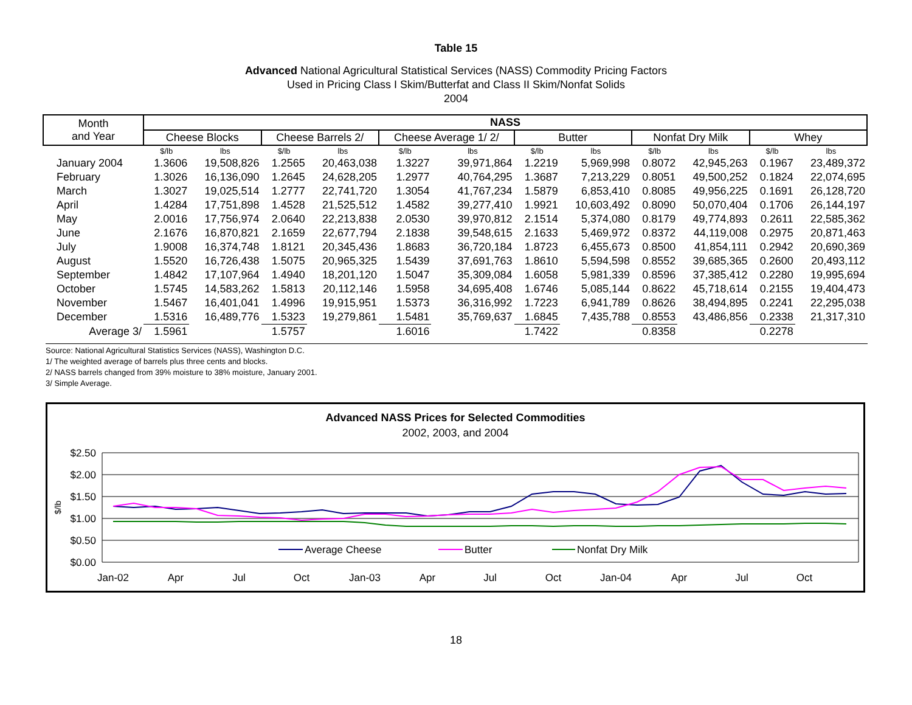Table 15
Advanced National Agricultural Statistical Services (NASS) Commodity Pricing Factors
Used in Pricing Class I Skim/Butterfat and Class II Skim/Nonfat Solids
2004
| Month and Year | NASS | | | | | | | | | | | |
| --- | --- | --- | --- | --- | --- | --- | --- | --- | --- | --- | --- | --- |
| | Cheese Blocks | | Cheese Barrels 2/ | | Cheese Average 1/ 2/ | | Butter | | Nonfat Dry Milk | | Whey | |
| | $/lb | lbs | $/lb | lbs | $/lb | lbs | $/lb | lbs | $/lb | lbs | $/lb | lbs |
| January 2004 | 1.3606 | 19,508,826 | 1.2565 | 20,463,038 | 1.3227 | 39,971,864 | 1.2219 | 5,969,998 | 0.8072 | 42,945,263 | 0.1967 | 23,489,372 |
| February | 1.3026 | 16,136,090 | 1.2645 | 24,628,205 | 1.2977 | 40,764,295 | 1.3687 | 7,213,229 | 0.8051 | 49,500,252 | 0.1824 | 22,074,695 |
| March | 1.3027 | 19,025,514 | 1.2777 | 22,741,720 | 1.3054 | 41,767,234 | 1.5879 | 6,853,410 | 0.8085 | 49,956,225 | 0.1691 | 26,128,720 |
| April | 1.4284 | 17,751,898 | 1.4528 | 21,525,512 | 1.4582 | 39,277,410 | 1.9921 | 10,603,492 | 0.8090 | 50,070,404 | 0.1706 | 26,144,197 |
| May | 2.0016 | 17,756,974 | 2.0640 | 22,213,838 | 2.0530 | 39,970,812 | 2.1514 | 5,374,080 | 0.8179 | 49,774,893 | 0.2611 | 22,585,362 |
| June | 2.1676 | 16,870,821 | 2.1659 | 22,677,794 | 2.1838 | 39,548,615 | 2.1633 | 5,469,972 | 0.8372 | 44,119,008 | 0.2975 | 20,871,463 |
| July | 1.9008 | 16,374,748 | 1.8121 | 20,345,436 | 1.8683 | 36,720,184 | 1.8723 | 6,455,673 | 0.8500 | 41,854,111 | 0.2942 | 20,690,369 |
| August | 1.5520 | 16,726,438 | 1.5075 | 20,965,325 | 1.5439 | 37,691,763 | 1.8610 | 5,594,598 | 0.8552 | 39,685,365 | 0.2600 | 20,493,112 |
| September | 1.4842 | 17,107,964 | 1.4940 | 18,201,120 | 1.5047 | 35,309,084 | 1.6058 | 5,981,339 | 0.8596 | 37,385,412 | 0.2280 | 19,995,694 |
| October | 1.5745 | 14,583,262 | 1.5813 | 20,112,146 | 1.5958 | 34,695,408 | 1.6746 | 5,085,144 | 0.8622 | 45,718,614 | 0.2155 | 19,404,473 |
| November | 1.5467 | 16,401,041 | 1.4996 | 19,915,951 | 1.5373 | 36,316,992 | 1.7223 | 6,941,789 | 0.8626 | 38,494,895 | 0.2241 | 22,295,038 |
| December | 1.5316 | 16,489,776 | 1.5323 | 19,279,861 | 1.5481 | 35,769,637 | 1.6845 | 7,435,788 | 0.8553 | 43,486,856 | 0.2338 | 21,317,310 |
| Average 3/ | 1.5961 | | 1.5757 | | 1.6016 | | 1.7422 | | 0.8358 | | 0.2278 | |
Source: National Agricultural Statistics Services (NASS), Washington D.C.
1/ The weighted average of barrels plus three cents and blocks.
2/ NASS barrels changed from 39% moisture to 38% moisture, January 2001.
3/ Simple Average.
Advanced NASS Prices for Selected Commodities
2002, 2003, and 2004
$2.50
$2.00
$1.50
$1.00
$0.50
$0.00
$/lb
Jan-02
Apr
Jul
Oct
Jan-03
Apr
Jul
Oct
Jan-04
Apr
Jul
Oct
Average Cheese
Butter
Nonfat Dry Milk
18